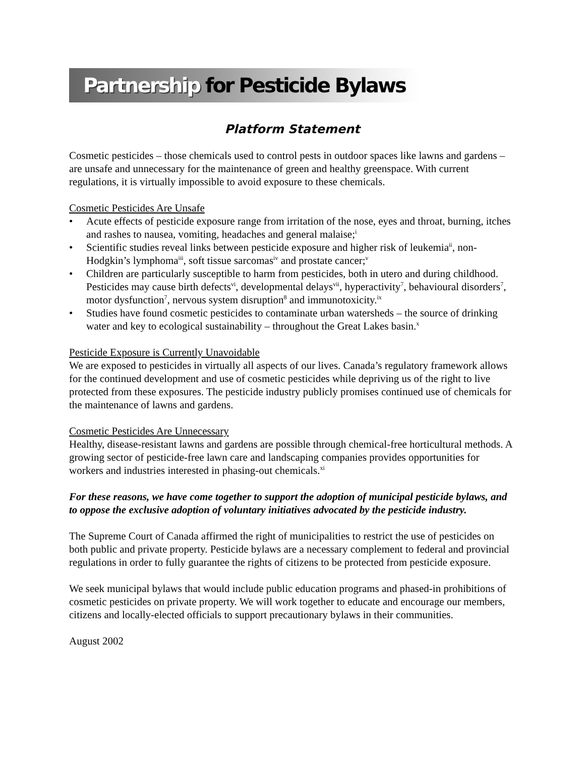Partnership for Pesticide Bylaws
Platform Statement
Cosmetic pesticides – those chemicals used to control pests in outdoor spaces like lawns and gardens – are unsafe and unnecessary for the maintenance of green and healthy greenspace. With current regulations, it is virtually impossible to avoid exposure to these chemicals.
Cosmetic Pesticides Are Unsafe
• Acute effects of pesticide exposure range from irritation of the nose, eyes and throat, burning, itches and rashes to nausea, vomiting, headaches and general malaise;<sup>i</sup>
• Scientific studies reveal links between pesticide exposure and higher risk of leukemia<sup>ii</sup>, non-Hodgkin’s lymphoma<sup>iii</sup>, soft tissue sarcomas<sup>iv</sup> and prostate cancer;<sup>v</sup>
• Children are particularly susceptible to harm from pesticides, both in utero and during childhood. Pesticides may cause birth defects<sup>vi</sup>, developmental delays<sup>vii</sup>, hyperactivity<sup>7</sup>, behavioural disorders<sup>7</sup>, motor dysfunction<sup>7</sup>, nervous system disruption<sup>8</sup> and immunotoxicity.<sup>ix</sup>
• Studies have found cosmetic pesticides to contaminate urban watersheds – the source of drinking water and key to ecological sustainability – throughout the Great Lakes basin.<sup>x</sup>
Pesticide Exposure is Currently Unavoidable
We are exposed to pesticides in virtually all aspects of our lives. Canada’s regulatory framework allows for the continued development and use of cosmetic pesticides while depriving us of the right to live protected from these exposures. The pesticide industry publicly promises continued use of chemicals for the maintenance of lawns and gardens.
Cosmetic Pesticides Are Unnecessary
Healthy, disease-resistant lawns and gardens are possible through chemical-free horticultural methods. A growing sector of pesticide-free lawn care and landscaping companies provides opportunities for workers and industries interested in phasing-out chemicals.<sup>xi</sup>
For these reasons, we have come together to support the adoption of municipal pesticide bylaws, and to oppose the exclusive adoption of voluntary initiatives advocated by the pesticide industry.
The Supreme Court of Canada affirmed the right of municipalities to restrict the use of pesticides on both public and private property. Pesticide bylaws are a necessary complement to federal and provincial regulations in order to fully guarantee the rights of citizens to be protected from pesticide exposure.
We seek municipal bylaws that would include public education programs and phased-in prohibitions of cosmetic pesticides on private property. We will work together to educate and encourage our members, citizens and locally-elected officials to support precautionary bylaws in their communities.
August 2002